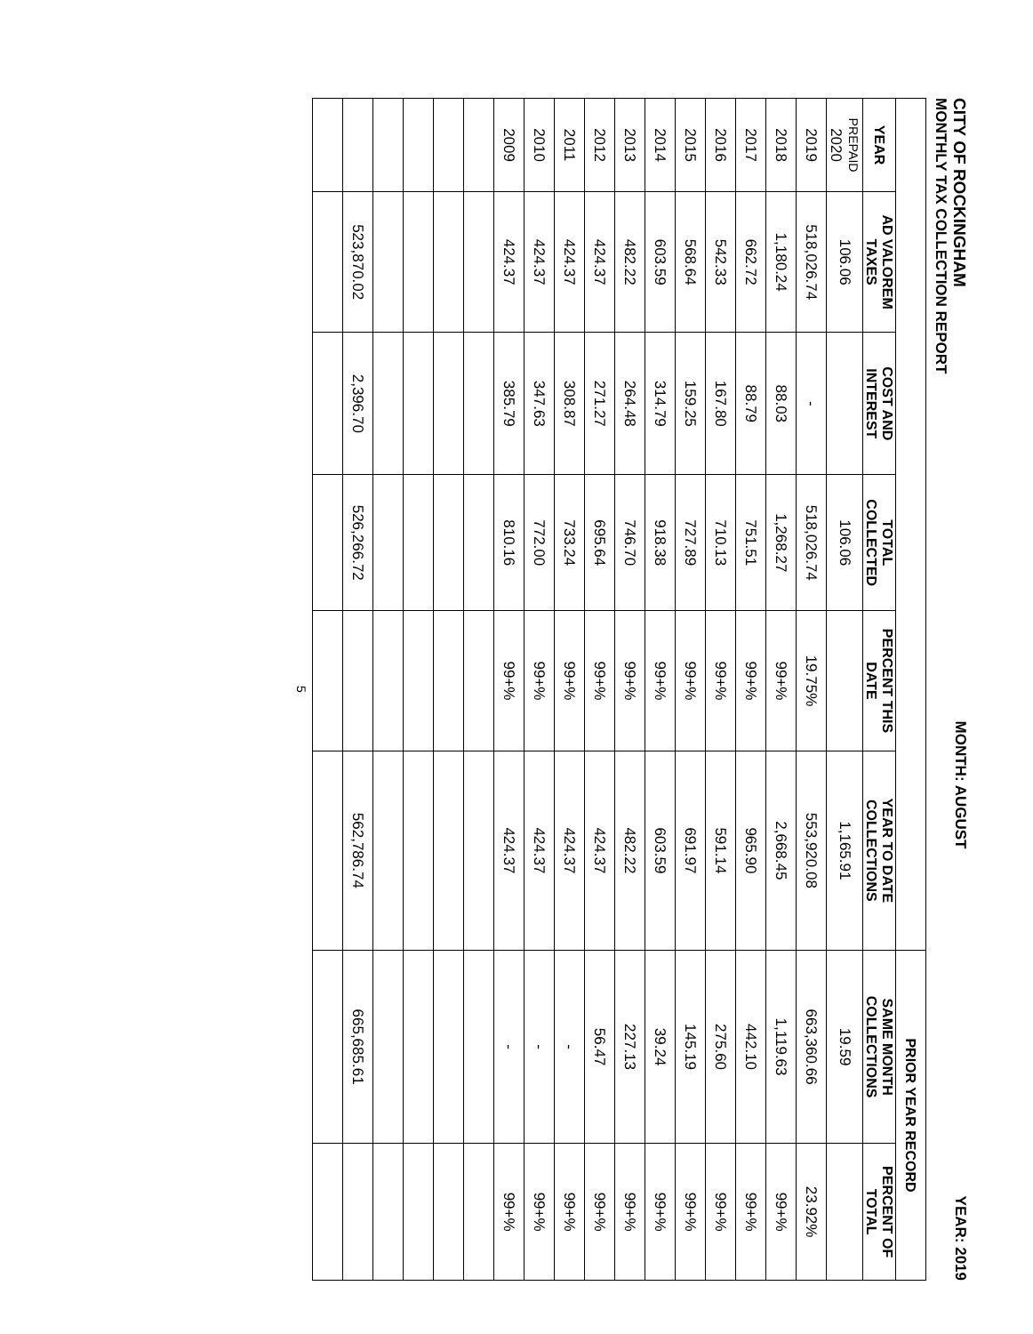CITY OF ROCKINGHAM
MONTHLY TAX COLLECTION REPORT
MONTH: AUGUST
YEAR: 2019
| | | | | | | PRIOR YEAR RECORD | |
| --- | --- | --- | --- | --- | --- | --- | --- |
| YEAR | AD VALOREM TAXES | COST AND INTEREST | TOTAL COLLECTED | PERCENT THIS DATE | YEAR TO DATE COLLECTIONS | SAME MONTH COLLECTIONS | PERCENT OF TOTAL |
| PREPAID 2020 | 106.06 | | 106.06 | | 1,165.91 | 19.59 | |
| 2019 | 518,026.74 | - | 518,026.74 | 19.75% | 553,920.08 | 663,360.66 | 23.92% |
| 2018 | 1,180.24 | 88.03 | 1,268.27 | 99+% | 2,668.45 | 1,119.63 | 99+% |
| 2017 | 662.72 | 88.79 | 751.51 | 99+% | 965.90 | 442.10 | 99+% |
| 2016 | 542.33 | 167.80 | 710.13 | 99+% | 591.14 | 275.60 | 99+% |
| 2015 | 568.64 | 159.25 | 727.89 | 99+% | 691.97 | 145.19 | 99+% |
| 2014 | 603.59 | 314.79 | 918.38 | 99+% | 603.59 | 39.24 | 99+% |
| 2013 | 482.22 | 264.48 | 746.70 | 99+% | 482.22 | 227.13 | 99+% |
| 2012 | 424.37 | 271.27 | 695.64 | 99+% | 424.37 | 56.47 | 99+% |
| 2011 | 424.37 | 308.87 | 733.24 | 99+% | 424.37 | - | 99+% |
| 2010 | 424.37 | 347.63 | 772.00 | 99+% | 424.37 | - | 99+% |
| 2009 | 424.37 | 385.79 | 810.16 | 99+% | 424.37 | - | 99+% |
| | 523,870.02 | 2,396.70 | 526,266.72 | | 562,786.74 | 665,685.61 | |
5